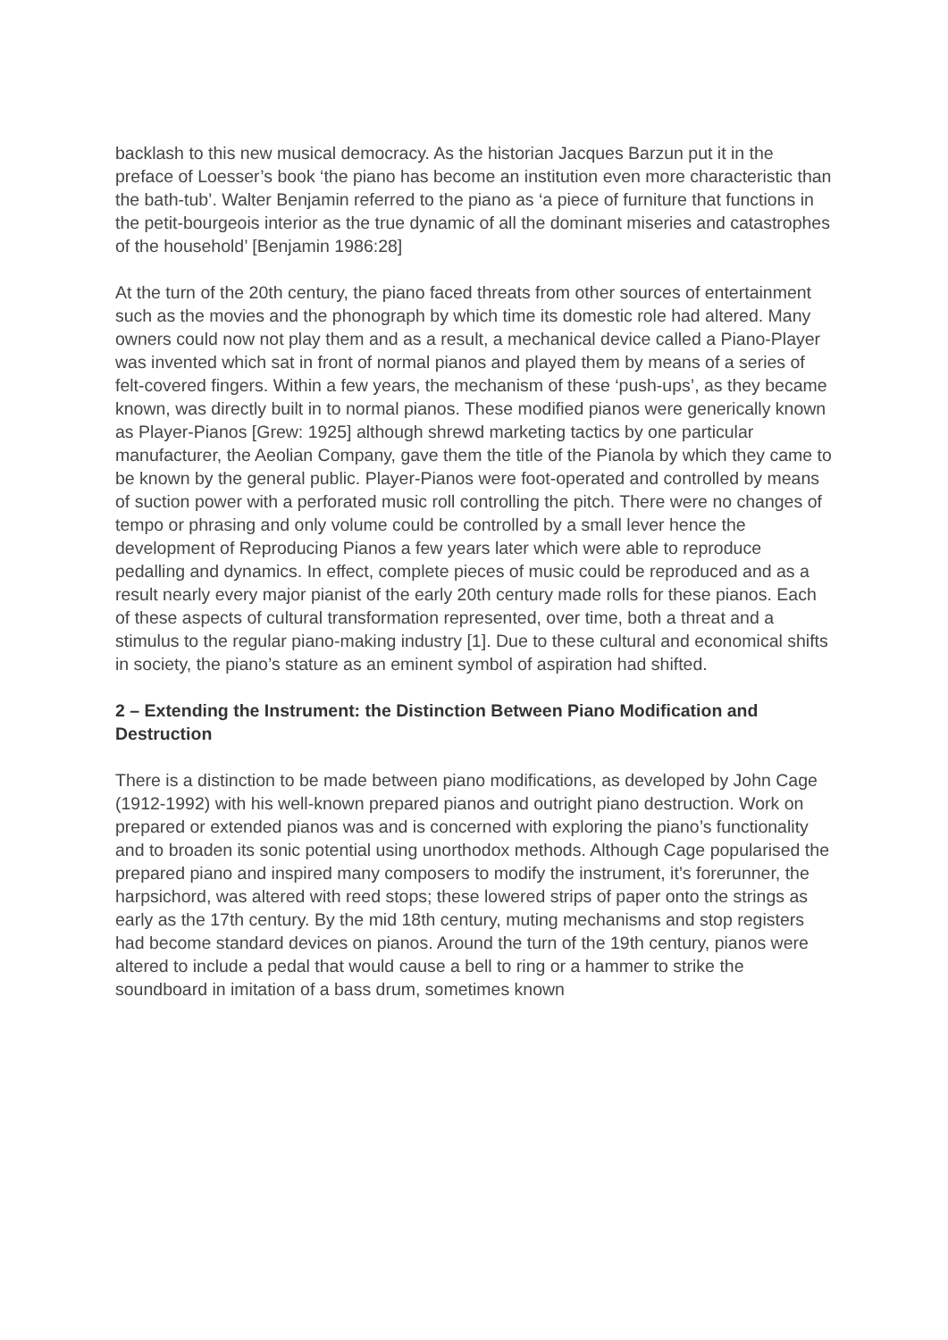backlash to this new musical democracy. As the historian Jacques Barzun put it in the preface of Loesser’s book ‘the piano has become an institution even more characteristic than the bath-tub’. Walter Benjamin referred to the piano as ‘a piece of furniture that functions in the petit-bourgeois interior as the true dynamic of all the dominant miseries and catastrophes of the household’ [Benjamin 1986:28]
At the turn of the 20th century, the piano faced threats from other sources of entertainment such as the movies and the phonograph by which time its domestic role had altered. Many owners could now not play them and as a result, a mechanical device called a Piano-Player was invented which sat in front of normal pianos and played them by means of a series of felt-covered fingers. Within a few years, the mechanism of these ‘push-ups’, as they became known, was directly built in to normal pianos. These modified pianos were generically known as Player-Pianos [Grew: 1925] although shrewd marketing tactics by one particular manufacturer, the Aeolian Company, gave them the title of the Pianola by which they came to be known by the general public. Player-Pianos were foot-operated and controlled by means of suction power with a perforated music roll controlling the pitch. There were no changes of tempo or phrasing and only volume could be controlled by a small lever hence the development of Reproducing Pianos a few years later which were able to reproduce pedalling and dynamics. In effect, complete pieces of music could be reproduced and as a result nearly every major pianist of the early 20th century made rolls for these pianos. Each of these aspects of cultural transformation represented, over time, both a threat and a stimulus to the regular piano-making industry [1]. Due to these cultural and economical shifts in society, the piano’s stature as an eminent symbol of aspiration had shifted.
2 – Extending the Instrument: the Distinction Between Piano Modification and Destruction
There is a distinction to be made between piano modifications, as developed by John Cage (1912-1992) with his well-known prepared pianos and outright piano destruction. Work on prepared or extended pianos was and is concerned with exploring the piano’s functionality and to broaden its sonic potential using unorthodox methods. Although Cage popularised the prepared piano and inspired many composers to modify the instrument, it’s forerunner, the harpsichord, was altered with reed stops; these lowered strips of paper onto the strings as early as the 17th century. By the mid 18th century, muting mechanisms and stop registers had become standard devices on pianos. Around the turn of the 19th century, pianos were altered to include a pedal that would cause a bell to ring or a hammer to strike the soundboard in imitation of a bass drum, sometimes known